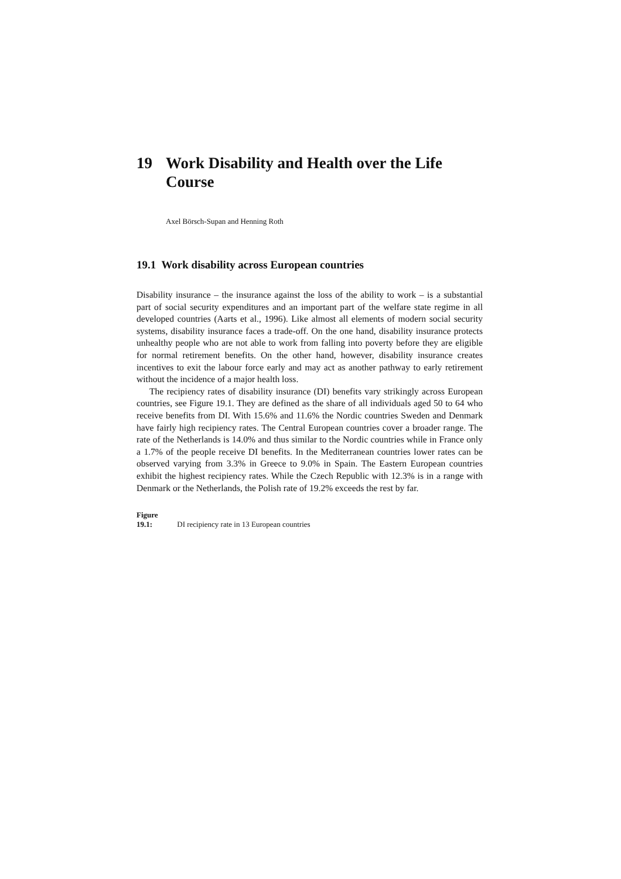19 Work Disability and Health over the Life Course
Axel Börsch-Supan and Henning Roth
19.1 Work disability across European countries
Disability insurance – the insurance against the loss of the ability to work – is a substantial part of social security expenditures and an important part of the welfare state regime in all developed countries (Aarts et al., 1996). Like almost all elements of modern social security systems, disability insurance faces a trade-off. On the one hand, disability insurance protects unhealthy people who are not able to work from falling into poverty before they are eligible for normal retirement benefits. On the other hand, however, disability insurance creates incentives to exit the labour force early and may act as another pathway to early retirement without the incidence of a major health loss.
The recipiency rates of disability insurance (DI) benefits vary strikingly across European countries, see Figure 19.1. They are defined as the share of all individuals aged 50 to 64 who receive benefits from DI. With 15.6% and 11.6% the Nordic countries Sweden and Denmark have fairly high recipiency rates. The Central European countries cover a broader range. The rate of the Netherlands is 14.0% and thus similar to the Nordic countries while in France only a 1.7% of the people receive DI benefits. In the Mediterranean countries lower rates can be observed varying from 3.3% in Greece to 9.0% in Spain. The Eastern European countries exhibit the highest recipiency rates. While the Czech Republic with 12.3% is in a range with Denmark or the Netherlands, the Polish rate of 19.2% exceeds the rest by far.
Figure 19.1: DI recipiency rate in 13 European countries